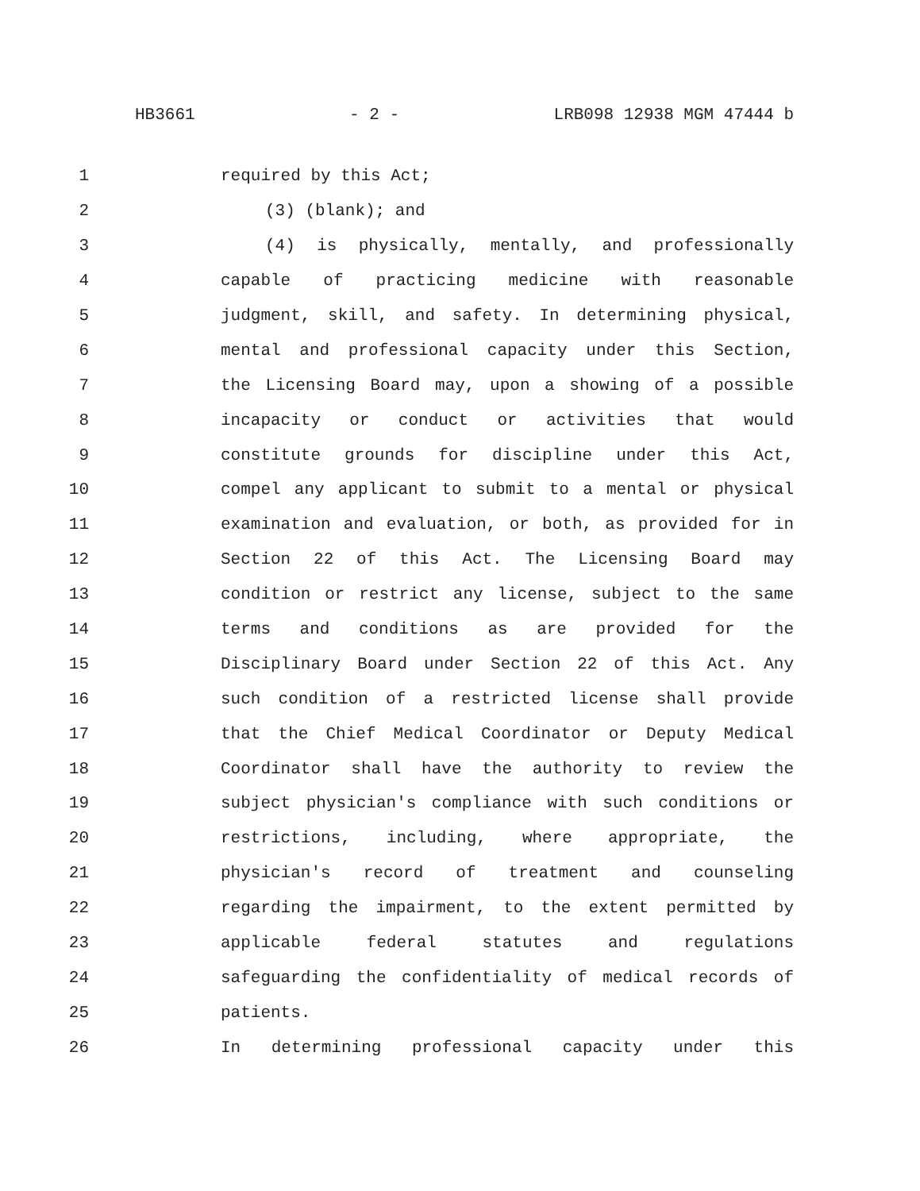HB3661 - 2 - LRB098 12938 MGM 47444 b
1 required by this Act;
2 (3) (blank); and
3 (4) is physically, mentally, and professionally
4 capable of practicing medicine with reasonable
5 judgment, skill, and safety. In determining physical,
6 mental and professional capacity under this Section,
7 the Licensing Board may, upon a showing of a possible
8 incapacity or conduct or activities that would
9 constitute grounds for discipline under this Act,
10 compel any applicant to submit to a mental or physical
11 examination and evaluation, or both, as provided for in
12 Section 22 of this Act. The Licensing Board may
13 condition or restrict any license, subject to the same
14 terms and conditions as are provided for the
15 Disciplinary Board under Section 22 of this Act. Any
16 such condition of a restricted license shall provide
17 that the Chief Medical Coordinator or Deputy Medical
18 Coordinator shall have the authority to review the
19 subject physician's compliance with such conditions or
20 restrictions, including, where appropriate, the
21 physician's record of treatment and counseling
22 regarding the impairment, to the extent permitted by
23 applicable federal statutes and regulations
24 safeguarding the confidentiality of medical records of
25 patients.
26 In determining professional capacity under this